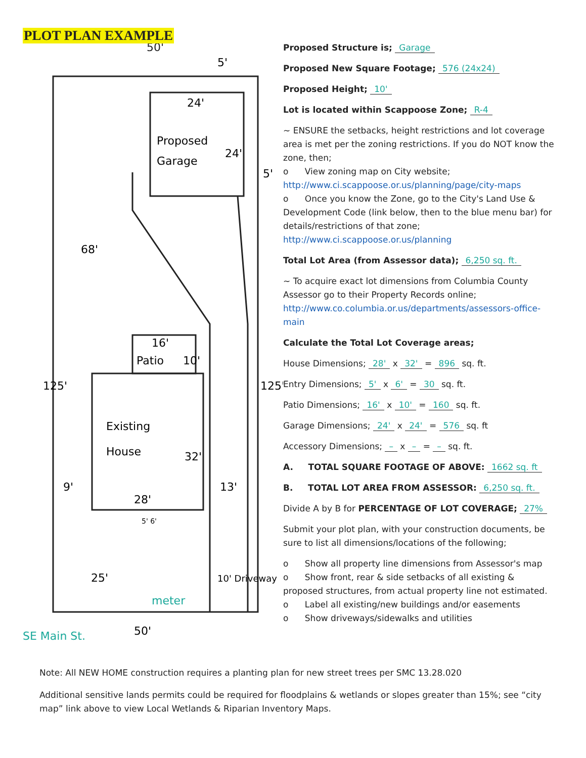PLOT PLAN EXAMPLE
50'
5'
24'
Proposed
Garage
24'
5'
68'
16'
Patio
10'
125'
125'
Existing
House
32'
9'
13'
28'
5' 6'
25'
meter
10' Driveway
SE Main St.
50'
Proposed Structure is; Garage
Proposed New Square Footage; 576 (24x24)
Proposed Height; 10'
Lot is located within Scappoose Zone; R-4
~ ENSURE the setbacks, height restrictions and lot coverage area is met per the zoning restrictions. If you do NOT know the zone, then;
o View zoning map on City website;
http://www.ci.scappoose.or.us/planning/page/city-maps
o Once you know the Zone, go to the City's Land Use & Development Code (link below, then to the blue menu bar) for details/restrictions of that zone;
http://www.ci.scappoose.or.us/planning
Total Lot Area (from Assessor data); 6,250 sq. ft.
~ To acquire exact lot dimensions from Columbia County Assessor go to their Property Records online;
http://www.co.columbia.or.us/departments/assessors-office-main
Calculate the Total Lot Coverage areas;
House Dimensions; 28' x 32' = 896 sq. ft.
Entry Dimensions; 5' x 6' = 30 sq. ft.
Patio Dimensions; 16' x 10' = 160 sq. ft.
Garage Dimensions; 24' x 24' = 576 sq. ft
Accessory Dimensions; – x – = – sq. ft.
A. TOTAL SQUARE FOOTAGE OF ABOVE: 1662 sq. ft
B. TOTAL LOT AREA FROM ASSESSOR: 6,250 sq. ft.
Divide A by B for PERCENTAGE OF LOT COVERAGE; 27%
Submit your plot plan, with your construction documents, be sure to list all dimensions/locations of the following;
o Show all property line dimensions from Assessor's map
o Show front, rear & side setbacks of all existing & proposed structures, from actual property line not estimated.
o Label all existing/new buildings and/or easements
o Show driveways/sidewalks and utilities
Note: All NEW HOME construction requires a planting plan for new street trees per SMC 13.28.020
Additional sensitive lands permits could be required for floodplains & wetlands or slopes greater than 15%; see “city map” link above to view Local Wetlands & Riparian Inventory Maps.